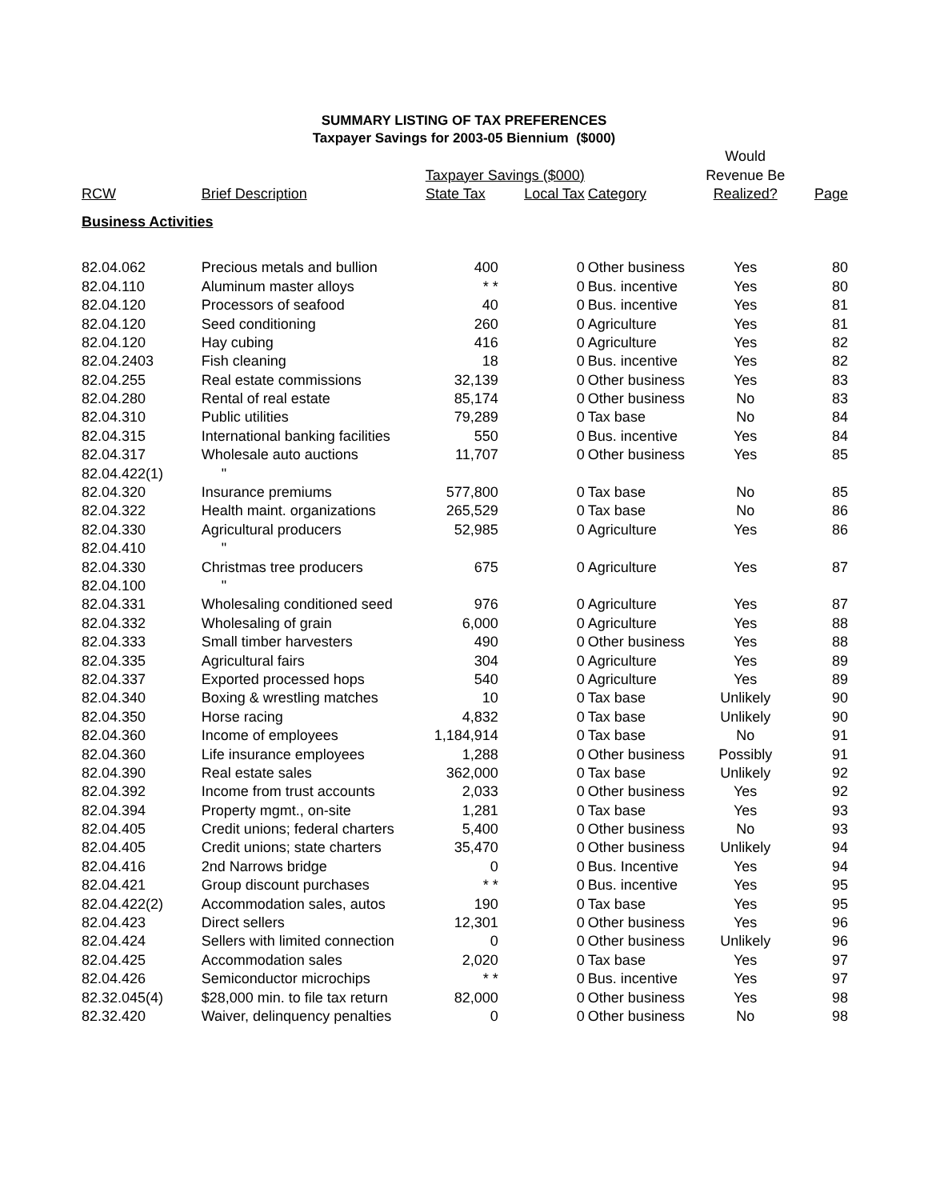SUMMARY LISTING OF TAX PREFERENCES
Taxpayer Savings for 2003-05 Biennium ($000)
| | | | | | Would | |
| --- | --- | --- | --- | --- | --- | --- |
| | | Taxpayer Savings ($000) | | | Revenue Be | |
| RCW | Brief Description | State Tax | Local Tax | Category | Realized? | Page |
| Business Activities | | | | | | |
| 82.04.062 | Precious metals and bullion | 400 | 0 | Other business | Yes | 80 |
| 82.04.110 | Aluminum master alloys | * * | 0 | Bus. incentive | Yes | 80 |
| 82.04.120 | Processors of seafood | 40 | 0 | Bus. incentive | Yes | 81 |
| 82.04.120 | Seed conditioning | 260 | 0 | Agriculture | Yes | 81 |
| 82.04.120 | Hay cubing | 416 | 0 | Agriculture | Yes | 82 |
| 82.04.2403 | Fish cleaning | 18 | 0 | Bus. incentive | Yes | 82 |
| 82.04.255 | Real estate commissions | 32,139 | 0 | Other business | Yes | 83 |
| 82.04.280 | Rental of real estate | 85,174 | 0 | Other business | No | 83 |
| 82.04.310 | Public utilities | 79,289 | 0 | Tax base | No | 84 |
| 82.04.315 | International banking facilities | 550 | 0 | Bus. incentive | Yes | 84 |
| 82.04.317 | Wholesale auto auctions | 11,707 | 0 | Other business | Yes | 85 |
| 82.04.422(1) | " | | | | | |
| 82.04.320 | Insurance premiums | 577,800 | 0 | Tax base | No | 85 |
| 82.04.322 | Health maint. organizations | 265,529 | 0 | Tax base | No | 86 |
| 82.04.330 | Agricultural producers | 52,985 | 0 | Agriculture | Yes | 86 |
| 82.04.410 | " | | | | | |
| 82.04.330 | Christmas tree producers | 675 | 0 | Agriculture | Yes | 87 |
| 82.04.100 | " | | | | | |
| 82.04.331 | Wholesaling conditioned seed | 976 | 0 | Agriculture | Yes | 87 |
| 82.04.332 | Wholesaling of grain | 6,000 | 0 | Agriculture | Yes | 88 |
| 82.04.333 | Small timber harvesters | 490 | 0 | Other business | Yes | 88 |
| 82.04.335 | Agricultural fairs | 304 | 0 | Agriculture | Yes | 89 |
| 82.04.337 | Exported processed hops | 540 | 0 | Agriculture | Yes | 89 |
| 82.04.340 | Boxing & wrestling matches | 10 | 0 | Tax base | Unlikely | 90 |
| 82.04.350 | Horse racing | 4,832 | 0 | Tax base | Unlikely | 90 |
| 82.04.360 | Income of employees | 1,184,914 | 0 | Tax base | No | 91 |
| 82.04.360 | Life insurance employees | 1,288 | 0 | Other business | Possibly | 91 |
| 82.04.390 | Real estate sales | 362,000 | 0 | Tax base | Unlikely | 92 |
| 82.04.392 | Income from trust accounts | 2,033 | 0 | Other business | Yes | 92 |
| 82.04.394 | Property mgmt., on-site | 1,281 | 0 | Tax base | Yes | 93 |
| 82.04.405 | Credit unions; federal charters | 5,400 | 0 | Other business | No | 93 |
| 82.04.405 | Credit unions; state charters | 35,470 | 0 | Other business | Unlikely | 94 |
| 82.04.416 | 2nd Narrows bridge | 0 | 0 | Bus. Incentive | Yes | 94 |
| 82.04.421 | Group discount purchases | * * | 0 | Bus. incentive | Yes | 95 |
| 82.04.422(2) | Accommodation sales, autos | 190 | 0 | Tax base | Yes | 95 |
| 82.04.423 | Direct sellers | 12,301 | 0 | Other business | Yes | 96 |
| 82.04.424 | Sellers with limited connection | 0 | 0 | Other business | Unlikely | 96 |
| 82.04.425 | Accommodation sales | 2,020 | 0 | Tax base | Yes | 97 |
| 82.04.426 | Semiconductor microchips | * * | 0 | Bus. incentive | Yes | 97 |
| 82.32.045(4) | $28,000 min. to file tax return | 82,000 | 0 | Other business | Yes | 98 |
| 82.32.420 | Waiver, delinquency penalties | 0 | 0 | Other business | No | 98 |